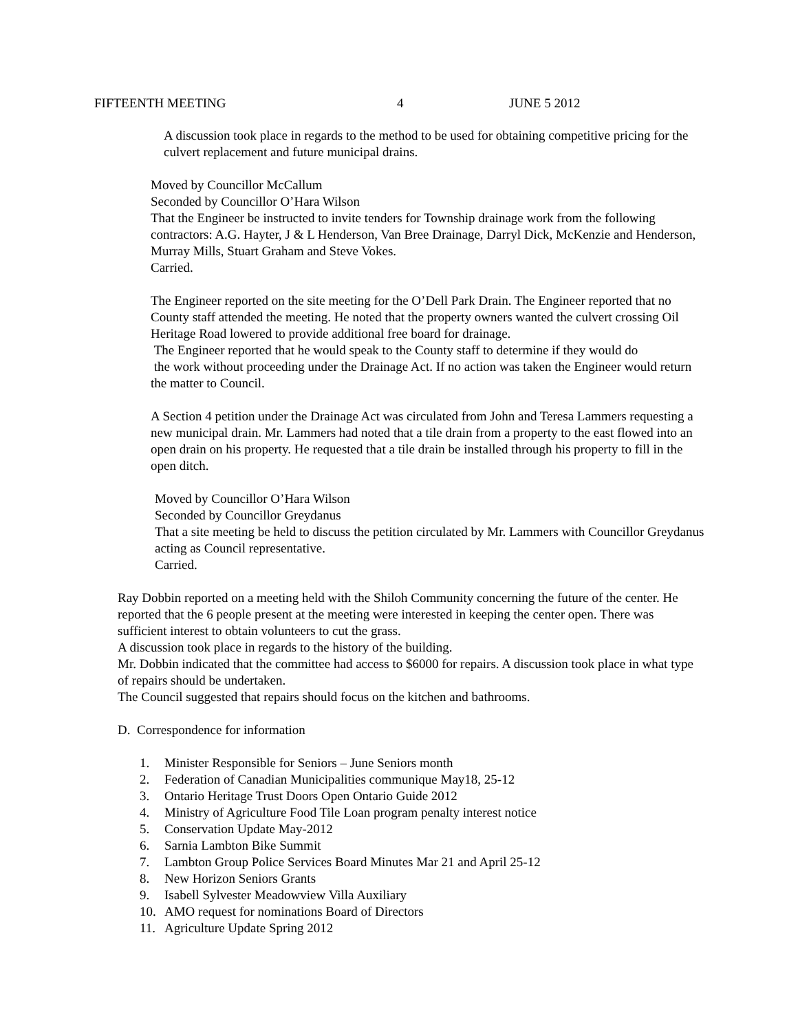FIFTEENTH MEETING 4 JUNE 5 2012
A discussion took place in regards to the method to be used for obtaining competitive pricing for the culvert replacement and future municipal drains.
Moved by Councillor McCallum
Seconded by Councillor O’Hara Wilson
That the Engineer be instructed to invite tenders for Township drainage work from the following contractors: A.G. Hayter, J & L Henderson, Van Bree Drainage, Darryl Dick, McKenzie and Henderson, Murray Mills, Stuart Graham and Steve Vokes.
Carried.
The Engineer reported on the site meeting for the O’Dell Park Drain. The Engineer reported that no County staff attended the meeting. He noted that the property owners wanted the culvert crossing Oil Heritage Road lowered to provide additional free board for drainage.
The Engineer reported that he would speak to the County staff to determine if they would do
the work without proceeding under the Drainage Act. If no action was taken the Engineer would return the matter to Council.
A Section 4 petition under the Drainage Act was circulated from John and Teresa Lammers requesting a new municipal drain. Mr. Lammers had noted that a tile drain from a property to the east flowed into an open drain on his property. He requested that a tile drain be installed through his property to fill in the open ditch.
Moved by Councillor O’Hara Wilson
Seconded by Councillor Greydanus
That a site meeting be held to discuss the petition circulated by Mr. Lammers with Councillor Greydanus acting as Council representative.
Carried.
Ray Dobbin reported on a meeting held with the Shiloh Community concerning the future of the center. He reported that the 6 people present at the meeting were interested in keeping the center open. There was sufficient interest to obtain volunteers to cut the grass.
A discussion took place in regards to the history of the building.
Mr. Dobbin indicated that the committee had access to $6000 for repairs. A discussion took place in what type of repairs should be undertaken.
The Council suggested that repairs should focus on the kitchen and bathrooms.
D. Correspondence for information
1. Minister Responsible for Seniors – June Seniors month
2. Federation of Canadian Municipalities communique May18, 25-12
3. Ontario Heritage Trust Doors Open Ontario Guide 2012
4. Ministry of Agriculture Food Tile Loan program penalty interest notice
5. Conservation Update May-2012
6. Sarnia Lambton Bike Summit
7. Lambton Group Police Services Board Minutes Mar 21 and April 25-12
8. New Horizon Seniors Grants
9. Isabell Sylvester Meadowview Villa Auxiliary
10. AMO request for nominations Board of Directors
11. Agriculture Update Spring 2012